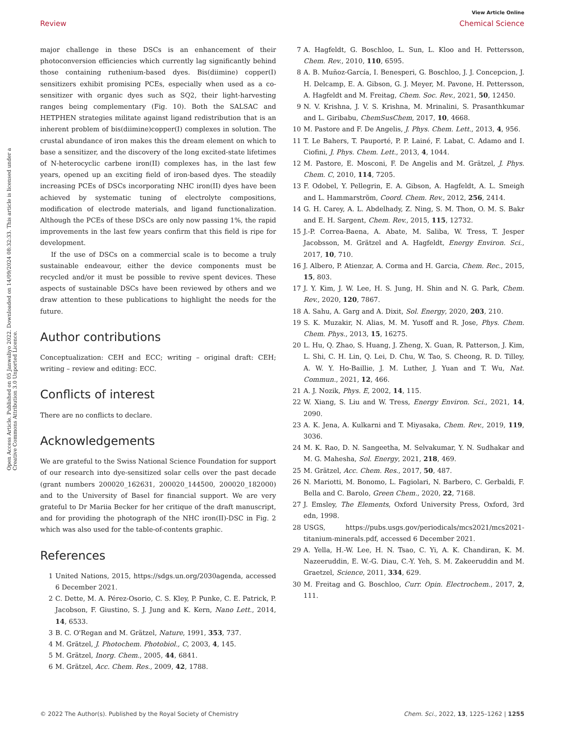View Article Online
Review Chemical Science
Open Access Article. Published on 05 Janwaliyo 2022. Downloaded on 14/09/2024 08:32:33. This article is licensed under a Creative Commons Attribution 3.0 Unported Licence.
major challenge in these DSCs is an enhancement of their photoconversion efficiencies which currently lag significantly behind those containing ruthenium-based dyes. Bis(diimine) copper(I) sensitizers exhibit promising PCEs, especially when used as a co-sensitizer with organic dyes such as SQ2, their light-harvesting ranges being complementary (Fig. 10). Both the SALSAC and HETPHEN strategies militate against ligand redistribution that is an inherent problem of bis(diimine)copper(I) complexes in solution. The crustal abundance of iron makes this the dream element on which to base a sensitizer, and the discovery of the long excited-state lifetimes of N-heterocyclic carbene iron(II) complexes has, in the last few years, opened up an exciting field of iron-based dyes. The steadily increasing PCEs of DSCs incorporating NHC iron(II) dyes have been achieved by systematic tuning of electrolyte compositions, modification of electrode materials, and ligand functionalization. Although the PCEs of these DSCs are only now passing 1%, the rapid improvements in the last few years confirm that this field is ripe for development.
If the use of DSCs on a commercial scale is to become a truly sustainable endeavour, either the device components must be recycled and/or it must be possible to revive spent devices. These aspects of sustainable DSCs have been reviewed by others and we draw attention to these publications to highlight the needs for the future.
Author contributions
Conceptualization: CEH and ECC; writing – original draft: CEH; writing – review and editing: ECC.
Conflicts of interest
There are no conflicts to declare.
Acknowledgements
We are grateful to the Swiss National Science Foundation for support of our research into dye-sensitized solar cells over the past decade (grant numbers 200020_162631, 200020_144500, 200020_182000) and to the University of Basel for financial support. We are very grateful to Dr Mariia Becker for her critique of the draft manuscript, and for providing the photograph of the NHC iron(II)-DSC in Fig. 2 which was also used for the table-of-contents graphic.
References
1 United Nations, 2015, https://sdgs.un.org/2030agenda, accessed 6 December 2021.
2 C. Dette, M. A. Pérez-Osorio, C. S. Kley, P. Punke, C. E. Patrick, P. Jacobson, F. Giustino, S. J. Jung and K. Kern, Nano Lett., 2014, 14, 6533.
3 B. C. O'Regan and M. Grätzel, Nature, 1991, 353, 737.
4 M. Grätzel, J. Photochem. Photobiol., C, 2003, 4, 145.
5 M. Grätzel, Inorg. Chem., 2005, 44, 6841.
6 M. Grätzel, Acc. Chem. Res., 2009, 42, 1788.
7 A. Hagfeldt, G. Boschloo, L. Sun, L. Kloo and H. Pettersson, Chem. Rev., 2010, 110, 6595.
8 A. B. Muñoz-García, I. Benesperi, G. Boschloo, J. J. Concepcion, J. H. Delcamp, E. A. Gibson, G. J. Meyer, M. Pavone, H. Pettersson, A. Hagfeldt and M. Freitag, Chem. Soc. Rev., 2021, 50, 12450.
9 N. V. Krishna, J. V. S. Krishna, M. Mrinalini, S. Prasanthkumar and L. Giribabu, ChemSusChem, 2017, 10, 4668.
10 M. Pastore and F. De Angelis, J. Phys. Chem. Lett., 2013, 4, 956.
11 T. Le Bahers, T. Pauporté, P. P. Lainé, F. Labat, C. Adamo and I. Ciofini, J. Phys. Chem. Lett., 2013, 4, 1044.
12 M. Pastore, E. Mosconi, F. De Angelis and M. Grätzel, J. Phys. Chem. C, 2010, 114, 7205.
13 F. Odobel, Y. Pellegrin, E. A. Gibson, A. Hagfeldt, A. L. Smeigh and L. Hammarström, Coord. Chem. Rev., 2012, 256, 2414.
14 G. H. Carey, A. L. Abdelhady, Z. Ning, S. M. Thon, O. M. S. Bakr and E. H. Sargent, Chem. Rev., 2015, 115, 12732.
15 J.-P. Correa-Baena, A. Abate, M. Saliba, W. Tress, T. Jesper Jacobsson, M. Grätzel and A. Hagfeldt, Energy Environ. Sci., 2017, 10, 710.
16 J. Albero, P. Atienzar, A. Corma and H. Garcia, Chem. Rec., 2015, 15, 803.
17 J. Y. Kim, J. W. Lee, H. S. Jung, H. Shin and N. G. Park, Chem. Rev., 2020, 120, 7867.
18 A. Sahu, A. Garg and A. Dixit, Sol. Energy, 2020, 203, 210.
19 S. K. Muzakir, N. Alias, M. M. Yusoff and R. Jose, Phys. Chem. Chem. Phys., 2013, 15, 16275.
20 L. Hu, Q. Zhao, S. Huang, J. Zheng, X. Guan, R. Patterson, J. Kim, L. Shi, C. H. Lin, Q. Lei, D. Chu, W. Tao, S. Cheong, R. D. Tilley, A. W. Y. Ho-Baillie, J. M. Luther, J. Yuan and T. Wu, Nat. Commun., 2021, 12, 466.
21 A. J. Nozik, Phys. E, 2002, 14, 115.
22 W. Xiang, S. Liu and W. Tress, Energy Environ. Sci., 2021, 14, 2090.
23 A. K. Jena, A. Kulkarni and T. Miyasaka, Chem. Rev., 2019, 119, 3036.
24 M. K. Rao, D. N. Sangeetha, M. Selvakumar, Y. N. Sudhakar and M. G. Mahesha, Sol. Energy, 2021, 218, 469.
25 M. Grätzel, Acc. Chem. Res., 2017, 50, 487.
26 N. Mariotti, M. Bonomo, L. Fagiolari, N. Barbero, C. Gerbaldi, F. Bella and C. Barolo, Green Chem., 2020, 22, 7168.
27 J. Emsley, The Elements, Oxford University Press, Oxford, 3rd edn, 1998.
28 USGS, https://pubs.usgs.gov/periodicals/mcs2021/mcs2021-titanium-minerals.pdf, accessed 6 December 2021.
29 A. Yella, H.-W. Lee, H. N. Tsao, C. Yi, A. K. Chandiran, K. M. Nazeeruddin, E. W.-G. Diau, C.-Y. Yeh, S. M. Zakeeruddin and M. Graetzel, Science, 2011, 334, 629.
30 M. Freitag and G. Boschloo, Curr. Opin. Electrochem., 2017, 2, 111.
© 2022 The Author(s). Published by the Royal Society of Chemistry Chem. Sci., 2022, 13, 1225–1262 | 1255